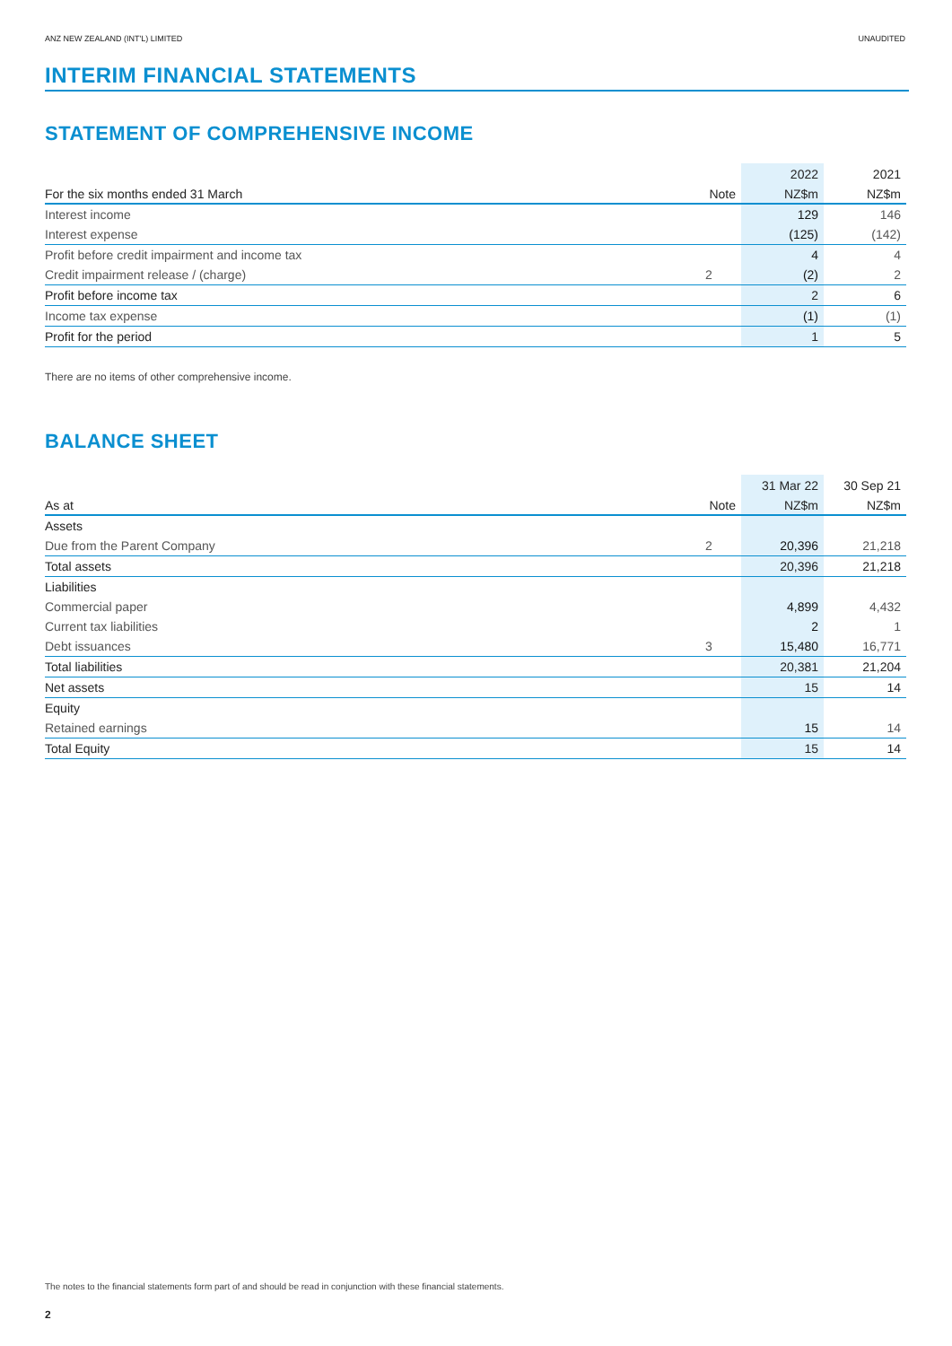ANZ NEW ZEALAND (INT'L) LIMITED UNAUDITED
INTERIM FINANCIAL STATEMENTS
STATEMENT OF COMPREHENSIVE INCOME
| | | 2022 | 2021 |
| --- | --- | --- | --- |
| For the six months ended 31 March | Note | NZ$m | NZ$m |
| Interest income | | 129 | 146 |
| Interest expense | | (125) | (142) |
| Profit before credit impairment and income tax | | 4 | 4 |
| Credit impairment release / (charge) | 2 | (2) | 2 |
| Profit before income tax | | 2 | 6 |
| Income tax expense | | (1) | (1) |
| Profit for the period | | 1 | 5 |
There are no items of other comprehensive income.
BALANCE SHEET
| | | 31 Mar 22 | 30 Sep 21 |
| --- | --- | --- | --- |
| As at | Note | NZ$m | NZ$m |
| Assets | | | |
| Due from the Parent Company | 2 | 20,396 | 21,218 |
| Total assets | | 20,396 | 21,218 |
| Liabilities | | | |
| Commercial paper | | 4,899 | 4,432 |
| Current tax liabilities | | 2 | 1 |
| Debt issuances | 3 | 15,480 | 16,771 |
| Total liabilities | | 20,381 | 21,204 |
| Net assets | | 15 | 14 |
| Equity | | | |
| Retained earnings | | 15 | 14 |
| Total Equity | | 15 | 14 |
The notes to the financial statements form part of and should be read in conjunction with these financial statements.
2